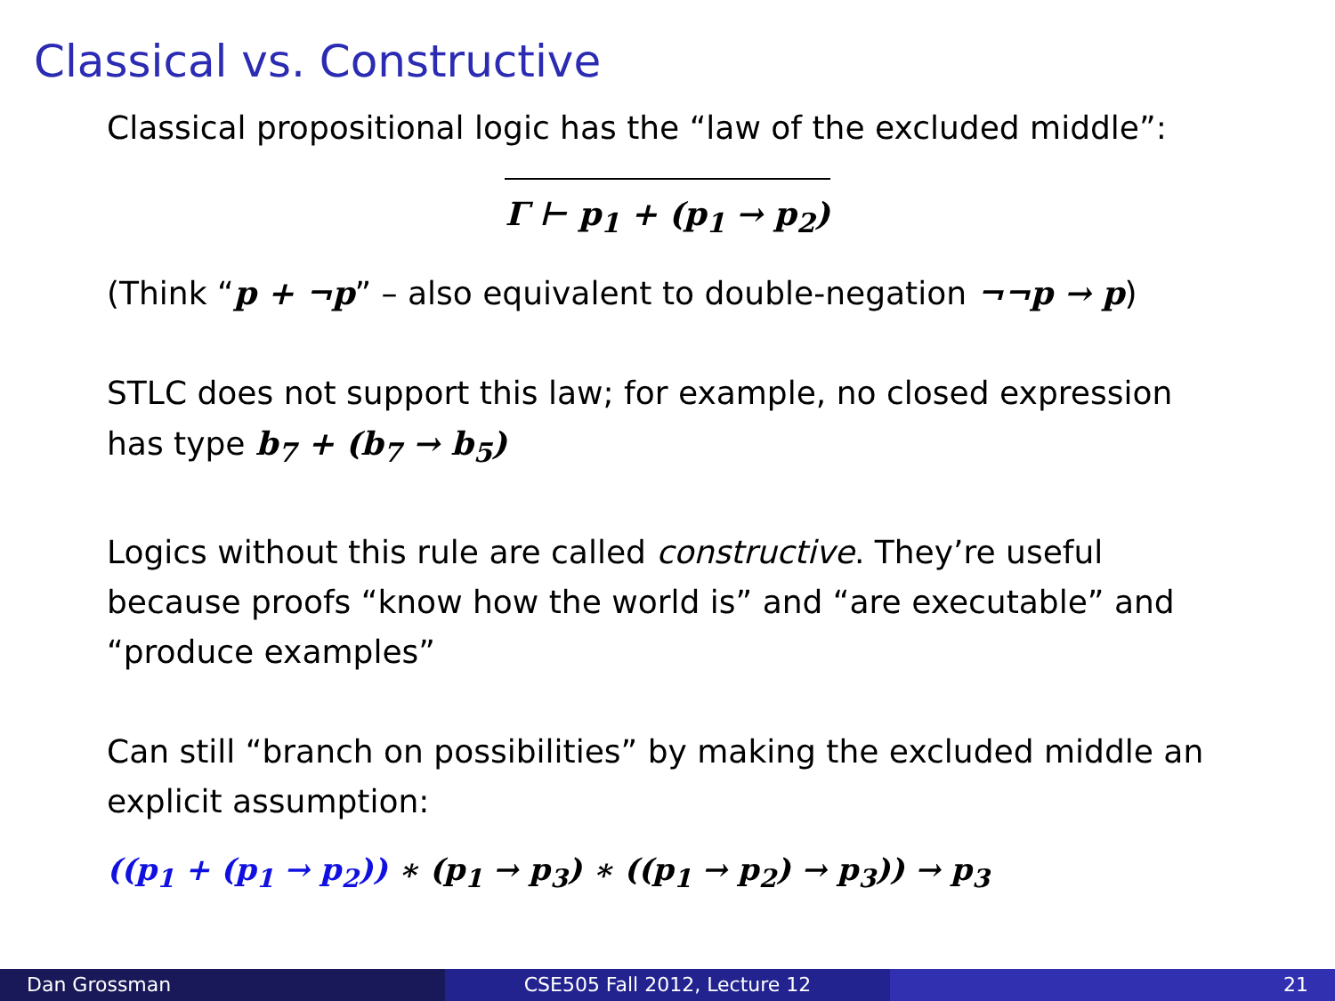Classical vs. Constructive
Classical propositional logic has the “law of the excluded middle”:
Γ ⊢ p<sub>1</sub> + (p<sub>1</sub> → p<sub>2</sub>)
(Think “p + ¬p” – also equivalent to double-negation ¬¬p → p)
STLC does not support this law; for example, no closed expression has type b<sub>7</sub> + (b<sub>7</sub> → b<sub>5</sub>)
Logics without this rule are called constructive. They’re useful because proofs “know how the world is” and “are executable” and “produce examples”
Can still “branch on possibilities” by making the excluded middle an explicit assumption:
((p<sub>1</sub> + (p<sub>1</sub> → p<sub>2</sub>)) ∗ (p<sub>1</sub> → p<sub>3</sub>) ∗ ((p<sub>1</sub> → p<sub>2</sub>) → p<sub>3</sub>)) → p<sub>3</sub>
Dan Grossman CSE505 Fall 2012, Lecture 12 21